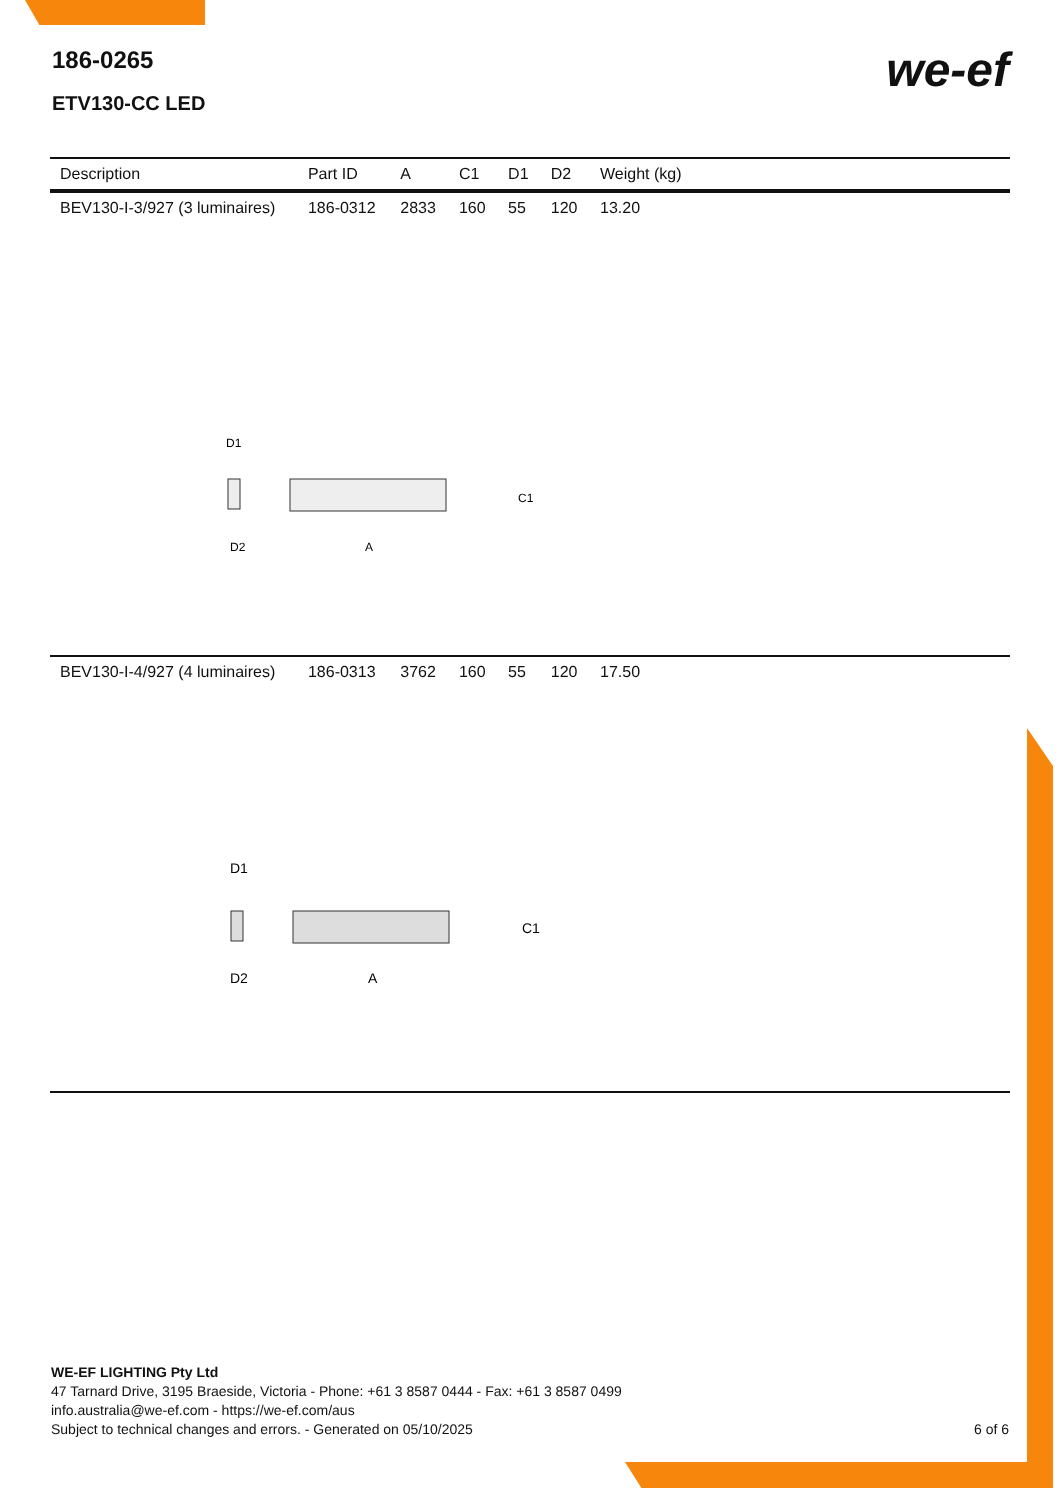186-0265
ETV130-CC LED
we-ef
| Description | Part ID | A | C1 | D1 | D2 | Weight (kg) |
| --- | --- | --- | --- | --- | --- | --- |
| BEV130-I-3/927 (3 luminaires) | 186-0312 | 2833 | 160 | 55 | 120 | 13.20 |
| D1 C1 D2 A | | | | | | |
| BEV130-I-4/927 (4 luminaires) | 186-0313 | 3762 | 160 | 55 | 120 | 17.50 |
| D1 C1 D2 A | | | | | | |
WE-EF LIGHTING Pty Ltd
47 Tarnard Drive, 3195 Braeside, Victoria - Phone: +61 3 8587 0444 - Fax: +61 3 8587 0499
info.australia@we-ef.com - https://we-ef.com/aus
Subject to technical changes and errors. - Generated on 05/10/2025 6 of 6